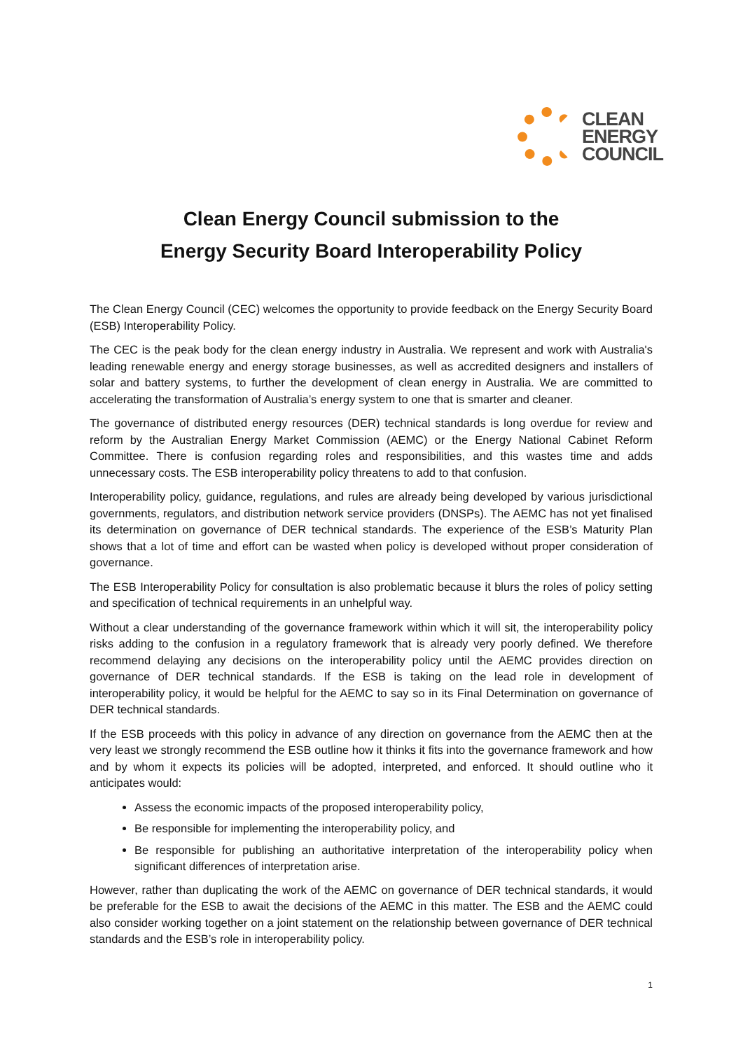CLEAN
ENERGY
COUNCIL
Clean Energy Council submission to the
Energy Security Board Interoperability Policy
The Clean Energy Council (CEC) welcomes the opportunity to provide feedback on the Energy Security Board (ESB) Interoperability Policy.
The CEC is the peak body for the clean energy industry in Australia. We represent and work with Australia's leading renewable energy and energy storage businesses, as well as accredited designers and installers of solar and battery systems, to further the development of clean energy in Australia. We are committed to accelerating the transformation of Australia’s energy system to one that is smarter and cleaner.
The governance of distributed energy resources (DER) technical standards is long overdue for review and reform by the Australian Energy Market Commission (AEMC) or the Energy National Cabinet Reform Committee. There is confusion regarding roles and responsibilities, and this wastes time and adds unnecessary costs. The ESB interoperability policy threatens to add to that confusion.
Interoperability policy, guidance, regulations, and rules are already being developed by various jurisdictional governments, regulators, and distribution network service providers (DNSPs). The AEMC has not yet finalised its determination on governance of DER technical standards. The experience of the ESB’s Maturity Plan shows that a lot of time and effort can be wasted when policy is developed without proper consideration of governance.
The ESB Interoperability Policy for consultation is also problematic because it blurs the roles of policy setting and specification of technical requirements in an unhelpful way.
Without a clear understanding of the governance framework within which it will sit, the interoperability policy risks adding to the confusion in a regulatory framework that is already very poorly defined. We therefore recommend delaying any decisions on the interoperability policy until the AEMC provides direction on governance of DER technical standards. If the ESB is taking on the lead role in development of interoperability policy, it would be helpful for the AEMC to say so in its Final Determination on governance of DER technical standards.
If the ESB proceeds with this policy in advance of any direction on governance from the AEMC then at the very least we strongly recommend the ESB outline how it thinks it fits into the governance framework and how and by whom it expects its policies will be adopted, interpreted, and enforced. It should outline who it anticipates would:
Assess the economic impacts of the proposed interoperability policy,
Be responsible for implementing the interoperability policy, and
Be responsible for publishing an authoritative interpretation of the interoperability policy when significant differences of interpretation arise.
However, rather than duplicating the work of the AEMC on governance of DER technical standards, it would be preferable for the ESB to await the decisions of the AEMC in this matter. The ESB and the AEMC could also consider working together on a joint statement on the relationship between governance of DER technical standards and the ESB’s role in interoperability policy.
1